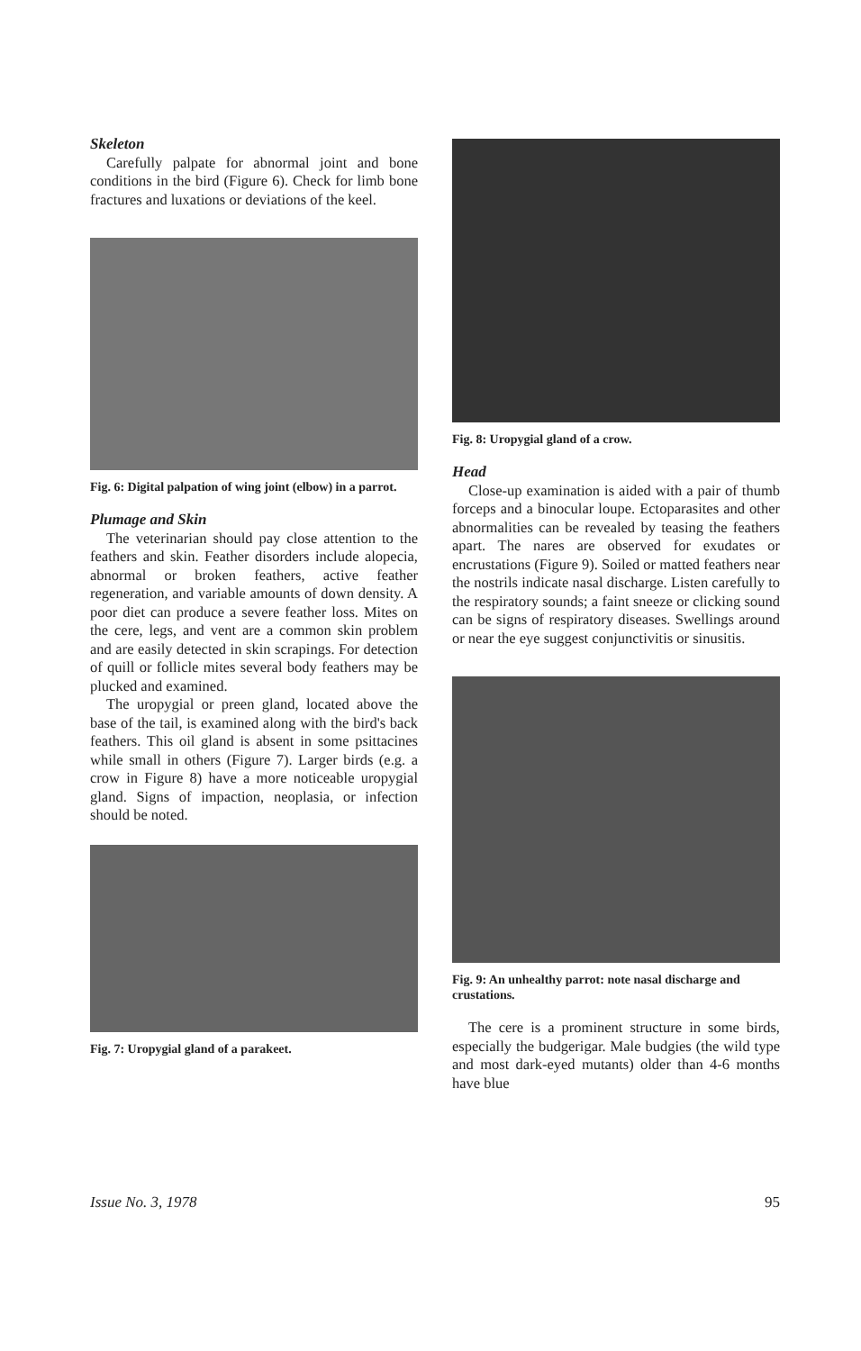Skeleton
Carefully palpate for abnormal joint and bone conditions in the bird (Figure 6). Check for limb bone fractures and luxations or deviations of the keel.
Fig. 6: Digital palpation of wing joint (elbow) in a parrot.
Plumage and Skin
The veterinarian should pay close attention to the feathers and skin. Feather disorders include alopecia, abnormal or broken feathers, active feather regeneration, and variable amounts of down density. A poor diet can produce a severe feather loss. Mites on the cere, legs, and vent are a common skin problem and are easily detected in skin scrapings. For detection of quill or follicle mites several body feathers may be plucked and examined.
The uropygial or preen gland, located above the base of the tail, is examined along with the bird's back feathers. This oil gland is absent in some psittacines while small in others (Figure 7). Larger birds (e.g. a crow in Figure 8) have a more noticeable uropygial gland. Signs of impaction, neoplasia, or infection should be noted.
Fig. 7: Uropygial gland of a parakeet.
Fig. 8: Uropygial gland of a crow.
Head
Close-up examination is aided with a pair of thumb forceps and a binocular loupe. Ectoparasites and other abnormalities can be revealed by teasing the feathers apart. The nares are observed for exudates or encrustations (Figure 9). Soiled or matted feathers near the nostrils indicate nasal discharge. Listen carefully to the respiratory sounds; a faint sneeze or clicking sound can be signs of respiratory diseases. Swellings around or near the eye suggest conjunctivitis or sinusitis.
Fig. 9: An unhealthy parrot: note nasal discharge and crustations.
The cere is a prominent structure in some birds, especially the budgerigar. Male budgies (the wild type and most dark-eyed mutants) older than 4-6 months have blue
Issue No. 3, 1978 95